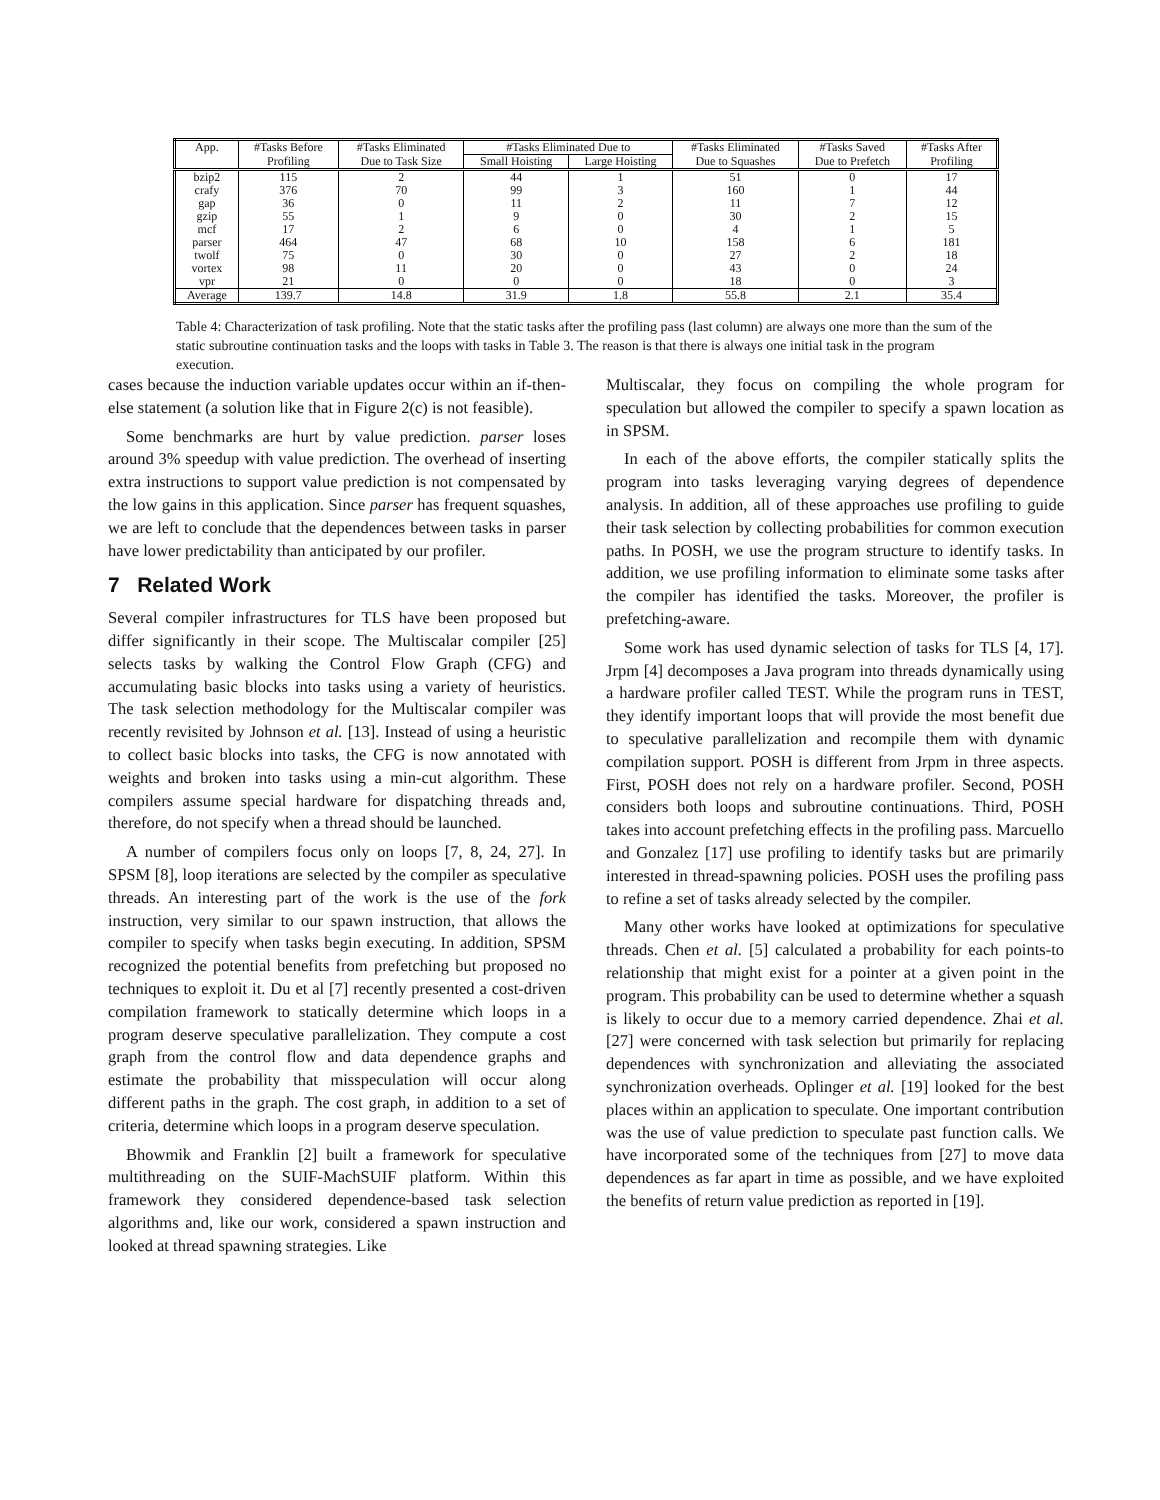| App. | #Tasks Before | #Tasks Eliminated | #Tasks Eliminated Due to | | #Tasks Eliminated | #Tasks Saved | #Tasks After |
| --- | --- | --- | --- | --- | --- | --- | --- |
| | Profiling | Due to Task Size | Small Hoisting | Large Hoisting | Due to Squashes | Due to Prefetch | Profiling |
| bzip2 | 115 | 2 | 44 | 1 | 51 | 0 | 17 |
| crafy | 376 | 70 | 99 | 3 | 160 | 1 | 44 |
| gap | 36 | 0 | 11 | 2 | 11 | 7 | 12 |
| gzip | 55 | 1 | 9 | 0 | 30 | 2 | 15 |
| mcf | 17 | 2 | 6 | 0 | 4 | 1 | 5 |
| parser | 464 | 47 | 68 | 10 | 158 | 6 | 181 |
| twolf | 75 | 0 | 30 | 0 | 27 | 2 | 18 |
| vortex | 98 | 11 | 20 | 0 | 43 | 0 | 24 |
| vpr | 21 | 0 | 0 | 0 | 18 | 0 | 3 |
| Average | 139.7 | 14.8 | 31.9 | 1.8 | 55.8 | 2.1 | 35.4 |
Table 4: Characterization of task profiling. Note that the static tasks after the profiling pass (last column) are always one more than the sum of the static subroutine continuation tasks and the loops with tasks in Table 3. The reason is that there is always one initial task in the program execution.
cases because the induction variable updates occur within an if-then-else statement (a solution like that in Figure 2(c) is not feasible).
Some benchmarks are hurt by value prediction. parser loses around 3% speedup with value prediction. The overhead of inserting extra instructions to support value prediction is not compensated by the low gains in this application. Since parser has frequent squashes, we are left to conclude that the dependences between tasks in parser have lower predictability than anticipated by our profiler.
7 Related Work
Several compiler infrastructures for TLS have been proposed but differ significantly in their scope. The Multiscalar compiler [25] selects tasks by walking the Control Flow Graph (CFG) and accumulating basic blocks into tasks using a variety of heuristics. The task selection methodology for the Multiscalar compiler was recently revisited by Johnson et al. [13]. Instead of using a heuristic to collect basic blocks into tasks, the CFG is now annotated with weights and broken into tasks using a min-cut algorithm. These compilers assume special hardware for dispatching threads and, therefore, do not specify when a thread should be launched.
A number of compilers focus only on loops [7, 8, 24, 27]. In SPSM [8], loop iterations are selected by the compiler as speculative threads. An interesting part of the work is the use of the fork instruction, very similar to our spawn instruction, that allows the compiler to specify when tasks begin executing. In addition, SPSM recognized the potential benefits from prefetching but proposed no techniques to exploit it. Du et al [7] recently presented a cost-driven compilation framework to statically determine which loops in a program deserve speculative parallelization. They compute a cost graph from the control flow and data dependence graphs and estimate the probability that misspeculation will occur along different paths in the graph. The cost graph, in addition to a set of criteria, determine which loops in a program deserve speculation.
Bhowmik and Franklin [2] built a framework for speculative multithreading on the SUIF-MachSUIF platform. Within this framework they considered dependence-based task selection algorithms and, like our work, considered a spawn instruction and looked at thread spawning strategies. Like
Multiscalar, they focus on compiling the whole program for speculation but allowed the compiler to specify a spawn location as in SPSM.
In each of the above efforts, the compiler statically splits the program into tasks leveraging varying degrees of dependence analysis. In addition, all of these approaches use profiling to guide their task selection by collecting probabilities for common execution paths. In POSH, we use the program structure to identify tasks. In addition, we use profiling information to eliminate some tasks after the compiler has identified the tasks. Moreover, the profiler is prefetching-aware.
Some work has used dynamic selection of tasks for TLS [4, 17]. Jrpm [4] decomposes a Java program into threads dynamically using a hardware profiler called TEST. While the program runs in TEST, they identify important loops that will provide the most benefit due to speculative parallelization and recompile them with dynamic compilation support. POSH is different from Jrpm in three aspects. First, POSH does not rely on a hardware profiler. Second, POSH considers both loops and subroutine continuations. Third, POSH takes into account prefetching effects in the profiling pass. Marcuello and Gonzalez [17] use profiling to identify tasks but are primarily interested in thread-spawning policies. POSH uses the profiling pass to refine a set of tasks already selected by the compiler.
Many other works have looked at optimizations for speculative threads. Chen et al. [5] calculated a probability for each points-to relationship that might exist for a pointer at a given point in the program. This probability can be used to determine whether a squash is likely to occur due to a memory carried dependence. Zhai et al. [27] were concerned with task selection but primarily for replacing dependences with synchronization and alleviating the associated synchronization overheads. Oplinger et al. [19] looked for the best places within an application to speculate. One important contribution was the use of value prediction to speculate past function calls. We have incorporated some of the techniques from [27] to move data dependences as far apart in time as possible, and we have exploited the benefits of return value prediction as reported in [19].